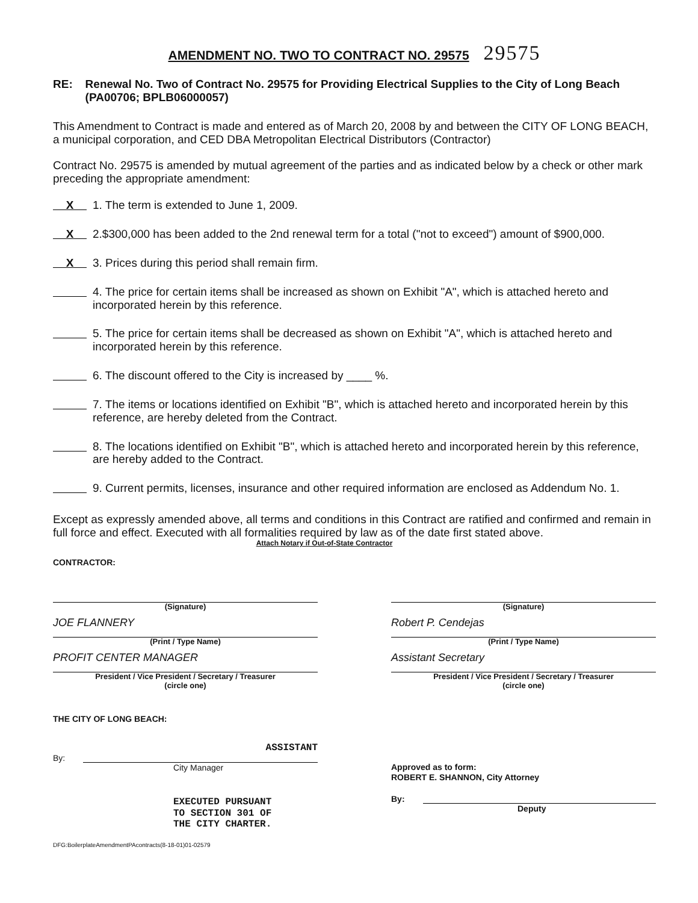AMENDMENT NO. TWO TO CONTRACT NO. 29575 29575
RE: Renewal No. Two of Contract No. 29575 for Providing Electrical Supplies to the City of Long Beach (PA00706; BPLB06000057)
This Amendment to Contract is made and entered as of March 20, 2008 by and between the CITY OF LONG BEACH, a municipal corporation, and CED DBA Metropolitan Electrical Distributors (Contractor)
Contract No. 29575 is amended by mutual agreement of the parties and as indicated below by a check or other mark preceding the appropriate amendment:
X
1. The term is extended to June 1, 2009.
X
2.$300,000 has been added to the 2nd renewal term for a total ("not to exceed") amount of $900,000.
X
3. Prices during this period shall remain firm.
4. The price for certain items shall be increased as shown on Exhibit "A", which is attached hereto and incorporated herein by this reference.
5. The price for certain items shall be decreased as shown on Exhibit "A", which is attached hereto and incorporated herein by this reference.
6. The discount offered to the City is increased by ____ %.
7. The items or locations identified on Exhibit "B", which is attached hereto and incorporated herein by this reference, are hereby deleted from the Contract.
8. The locations identified on Exhibit "B", which is attached hereto and incorporated herein by this reference, are hereby added to the Contract.
9. Current permits, licenses, insurance and other required information are enclosed as Addendum No. 1.
Except as expressly amended above, all terms and conditions in this Contract are ratified and confirmed and remain in full force and effect. Executed with all formalities required by law as of the date first stated above.
Attach Notary if Out-of-State Contractor
CONTRACTOR:
(Signature)
JOE FLANNERY
(Print / Type Name)
PROFIT CENTER MANAGER
President / Vice President / Secretary / Treasurer
(circle one)
(Signature)
Robert P. Cendejas
(Print / Type Name)
Assistant Secretary
President / Vice President / Secretary / Treasurer
(circle one)
THE CITY OF LONG BEACH:
ASSISTANT
By:
City Manager
EXECUTED PURSUANT
TO SECTION 301 OF
THE CITY CHARTER.
Approved as to form:
ROBERT E. SHANNON, City Attorney
By:
Deputy
DFG:BoilerplateAmendmentPAcontracts(8-18-01)01-02579